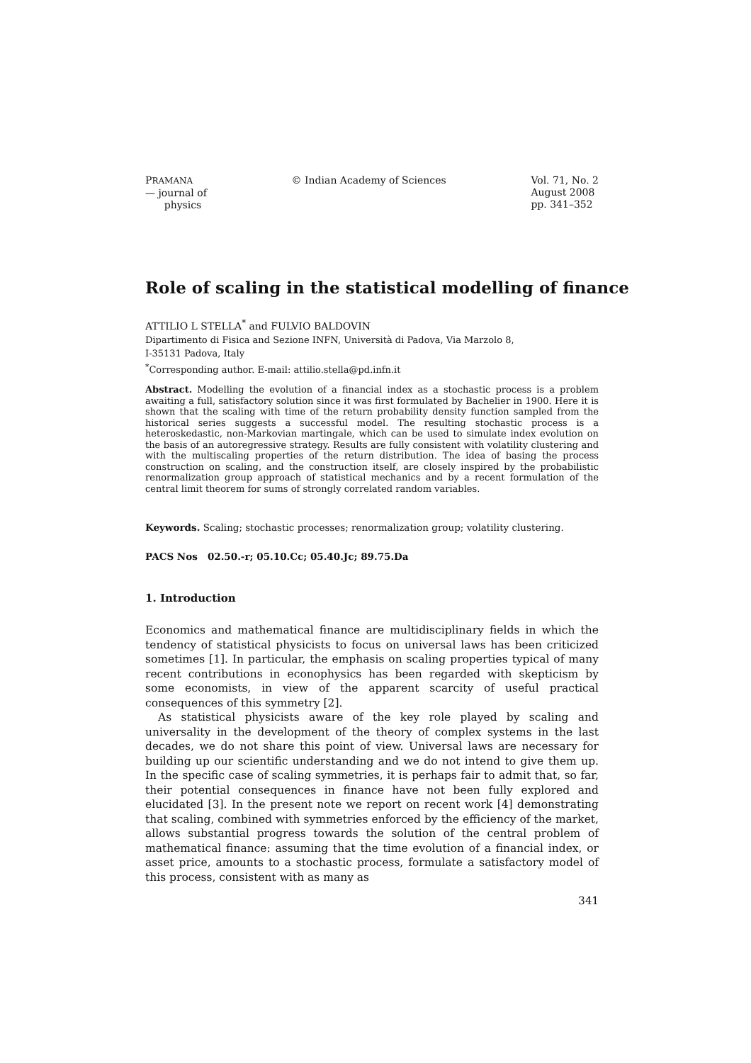PRAMANA
— journal of
physics
© Indian Academy of Sciences Vol. 71, No. 2
August 2008
pp. 341–352
Role of scaling in the statistical modelling of finance
ATTILIO L STELLA<sup>*</sup> and FULVIO BALDOVIN
Dipartimento di Fisica and Sezione INFN, Università di Padova, Via Marzolo 8,
I-35131 Padova, Italy
<sup>*</sup> Corresponding author. E-mail: attilio.stella@pd.infn.it
Abstract. Modelling the evolution of a financial index as a stochastic process is a problem awaiting a full, satisfactory solution since it was first formulated by Bachelier in 1900. Here it is shown that the scaling with time of the return probability density function sampled from the historical series suggests a successful model. The resulting stochastic process is a heteroskedastic, non-Markovian martingale, which can be used to simulate index evolution on the basis of an autoregressive strategy. Results are fully consistent with volatility clustering and with the multiscaling properties of the return distribution. The idea of basing the process construction on scaling, and the construction itself, are closely inspired by the probabilistic renormalization group approach of statistical mechanics and by a recent formulation of the central limit theorem for sums of strongly correlated random variables.
Keywords. Scaling; stochastic processes; renormalization group; volatility clustering.
PACS Nos 02.50.-r; 05.10.Cc; 05.40.Jc; 89.75.Da
1. Introduction
Economics and mathematical finance are multidisciplinary fields in which the tendency of statistical physicists to focus on universal laws has been criticized sometimes [1]. In particular, the emphasis on scaling properties typical of many recent contributions in econophysics has been regarded with skepticism by some economists, in view of the apparent scarcity of useful practical consequences of this symmetry [2].
As statistical physicists aware of the key role played by scaling and universality in the development of the theory of complex systems in the last decades, we do not share this point of view. Universal laws are necessary for building up our scientific understanding and we do not intend to give them up. In the specific case of scaling symmetries, it is perhaps fair to admit that, so far, their potential consequences in finance have not been fully explored and elucidated [3]. In the present note we report on recent work [4] demonstrating that scaling, combined with symmetries enforced by the efficiency of the market, allows substantial progress towards the solution of the central problem of mathematical finance: assuming that the time evolution of a financial index, or asset price, amounts to a stochastic process, formulate a satisfactory model of this process, consistent with as many as
341